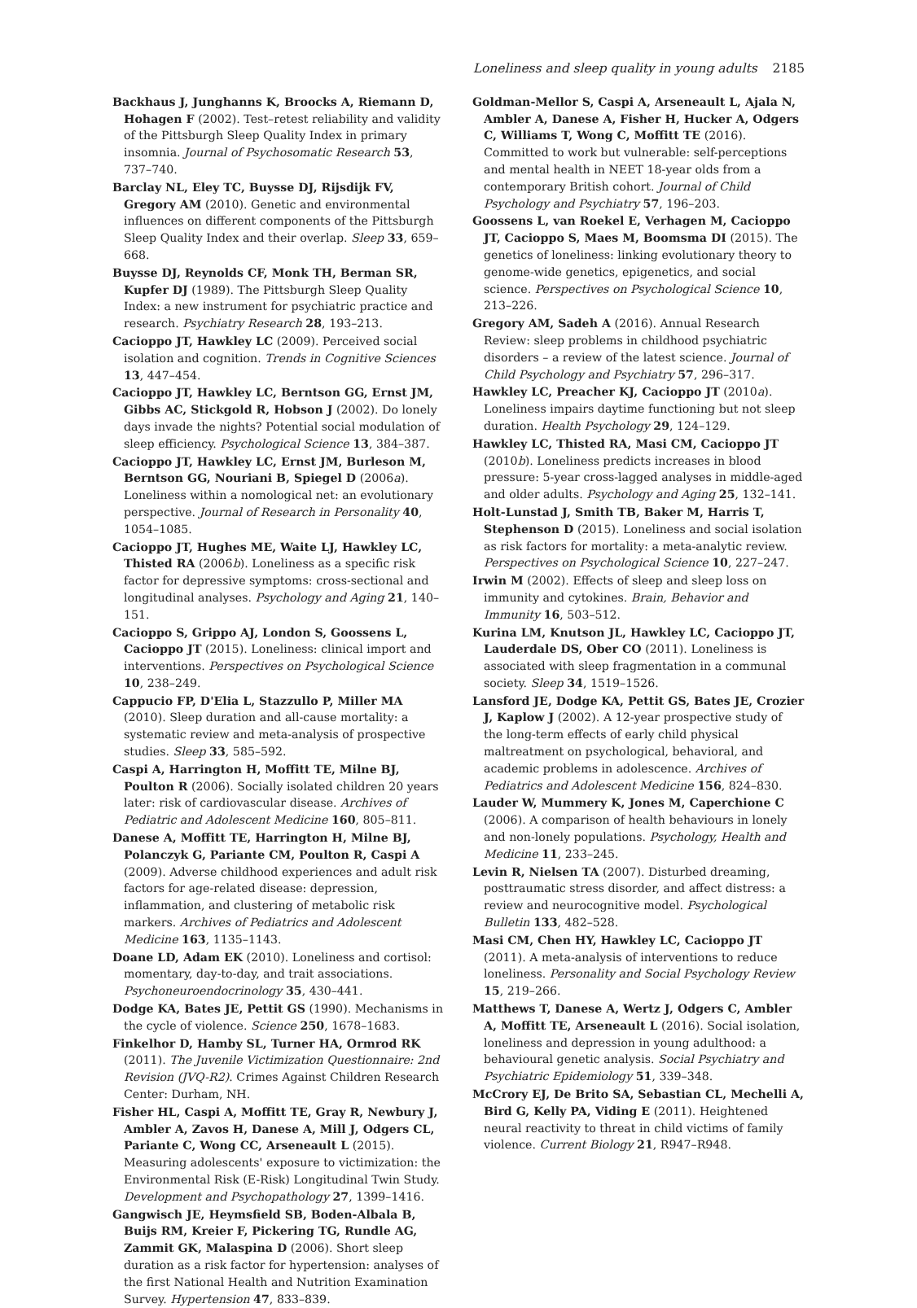Loneliness and sleep quality in young adults 2185
Backhaus J, Junghanns K, Broocks A, Riemann D, Hohagen F (2002). Test–retest reliability and validity of the Pittsburgh Sleep Quality Index in primary insomnia. Journal of Psychosomatic Research 53, 737–740.
Barclay NL, Eley TC, Buysse DJ, Rijsdijk FV, Gregory AM (2010). Genetic and environmental influences on different components of the Pittsburgh Sleep Quality Index and their overlap. Sleep 33, 659–668.
Buysse DJ, Reynolds CF, Monk TH, Berman SR, Kupfer DJ (1989). The Pittsburgh Sleep Quality Index: a new instrument for psychiatric practice and research. Psychiatry Research 28, 193–213.
Cacioppo JT, Hawkley LC (2009). Perceived social isolation and cognition. Trends in Cognitive Sciences 13, 447–454.
Cacioppo JT, Hawkley LC, Berntson GG, Ernst JM, Gibbs AC, Stickgold R, Hobson J (2002). Do lonely days invade the nights? Potential social modulation of sleep efficiency. Psychological Science 13, 384–387.
Cacioppo JT, Hawkley LC, Ernst JM, Burleson M, Berntson GG, Nouriani B, Spiegel D (2006a). Loneliness within a nomological net: an evolutionary perspective. Journal of Research in Personality 40, 1054–1085.
Cacioppo JT, Hughes ME, Waite LJ, Hawkley LC, Thisted RA (2006b). Loneliness as a specific risk factor for depressive symptoms: cross-sectional and longitudinal analyses. Psychology and Aging 21, 140–151.
Cacioppo S, Grippo AJ, London S, Goossens L, Cacioppo JT (2015). Loneliness: clinical import and interventions. Perspectives on Psychological Science 10, 238–249.
Cappucio FP, D'Elia L, Stazzullo P, Miller MA (2010). Sleep duration and all-cause mortality: a systematic review and meta-analysis of prospective studies. Sleep 33, 585–592.
Caspi A, Harrington H, Moffitt TE, Milne BJ, Poulton R (2006). Socially isolated children 20 years later: risk of cardiovascular disease. Archives of Pediatric and Adolescent Medicine 160, 805–811.
Danese A, Moffitt TE, Harrington H, Milne BJ, Polanczyk G, Pariante CM, Poulton R, Caspi A (2009). Adverse childhood experiences and adult risk factors for age-related disease: depression, inflammation, and clustering of metabolic risk markers. Archives of Pediatrics and Adolescent Medicine 163, 1135–1143.
Doane LD, Adam EK (2010). Loneliness and cortisol: momentary, day-to-day, and trait associations. Psychoneuroendocrinology 35, 430–441.
Dodge KA, Bates JE, Pettit GS (1990). Mechanisms in the cycle of violence. Science 250, 1678–1683.
Finkelhor D, Hamby SL, Turner HA, Ormrod RK (2011). The Juvenile Victimization Questionnaire: 2nd Revision (JVQ-R2). Crimes Against Children Research Center: Durham, NH.
Fisher HL, Caspi A, Moffitt TE, Gray R, Newbury J, Ambler A, Zavos H, Danese A, Mill J, Odgers CL, Pariante C, Wong CC, Arseneault L (2015). Measuring adolescents' exposure to victimization: the Environmental Risk (E-Risk) Longitudinal Twin Study. Development and Psychopathology 27, 1399–1416.
Gangwisch JE, Heymsfield SB, Boden-Albala B, Buijs RM, Kreier F, Pickering TG, Rundle AG, Zammit GK, Malaspina D (2006). Short sleep duration as a risk factor for hypertension: analyses of the first National Health and Nutrition Examination Survey. Hypertension 47, 833–839.
Goldman-Mellor S, Caspi A, Arseneault L, Ajala N, Ambler A, Danese A, Fisher H, Hucker A, Odgers C, Williams T, Wong C, Moffitt TE (2016). Committed to work but vulnerable: self-perceptions and mental health in NEET 18-year olds from a contemporary British cohort. Journal of Child Psychology and Psychiatry 57, 196–203.
Goossens L, van Roekel E, Verhagen M, Cacioppo JT, Cacioppo S, Maes M, Boomsma DI (2015). The genetics of loneliness: linking evolutionary theory to genome-wide genetics, epigenetics, and social science. Perspectives on Psychological Science 10, 213–226.
Gregory AM, Sadeh A (2016). Annual Research Review: sleep problems in childhood psychiatric disorders – a review of the latest science. Journal of Child Psychology and Psychiatry 57, 296–317.
Hawkley LC, Preacher KJ, Cacioppo JT (2010a). Loneliness impairs daytime functioning but not sleep duration. Health Psychology 29, 124–129.
Hawkley LC, Thisted RA, Masi CM, Cacioppo JT (2010b). Loneliness predicts increases in blood pressure: 5-year cross-lagged analyses in middle-aged and older adults. Psychology and Aging 25, 132–141.
Holt-Lunstad J, Smith TB, Baker M, Harris T, Stephenson D (2015). Loneliness and social isolation as risk factors for mortality: a meta-analytic review. Perspectives on Psychological Science 10, 227–247.
Irwin M (2002). Effects of sleep and sleep loss on immunity and cytokines. Brain, Behavior and Immunity 16, 503–512.
Kurina LM, Knutson JL, Hawkley LC, Cacioppo JT, Lauderdale DS, Ober CO (2011). Loneliness is associated with sleep fragmentation in a communal society. Sleep 34, 1519–1526.
Lansford JE, Dodge KA, Pettit GS, Bates JE, Crozier J, Kaplow J (2002). A 12-year prospective study of the long-term effects of early child physical maltreatment on psychological, behavioral, and academic problems in adolescence. Archives of Pediatrics and Adolescent Medicine 156, 824–830.
Lauder W, Mummery K, Jones M, Caperchione C (2006). A comparison of health behaviours in lonely and non-lonely populations. Psychology, Health and Medicine 11, 233–245.
Levin R, Nielsen TA (2007). Disturbed dreaming, posttraumatic stress disorder, and affect distress: a review and neurocognitive model. Psychological Bulletin 133, 482–528.
Masi CM, Chen HY, Hawkley LC, Cacioppo JT (2011). A meta-analysis of interventions to reduce loneliness. Personality and Social Psychology Review 15, 219–266.
Matthews T, Danese A, Wertz J, Odgers C, Ambler A, Moffitt TE, Arseneault L (2016). Social isolation, loneliness and depression in young adulthood: a behavioural genetic analysis. Social Psychiatry and Psychiatric Epidemiology 51, 339–348.
McCrory EJ, De Brito SA, Sebastian CL, Mechelli A, Bird G, Kelly PA, Viding E (2011). Heightened neural reactivity to threat in child victims of family violence. Current Biology 21, R947–R948.